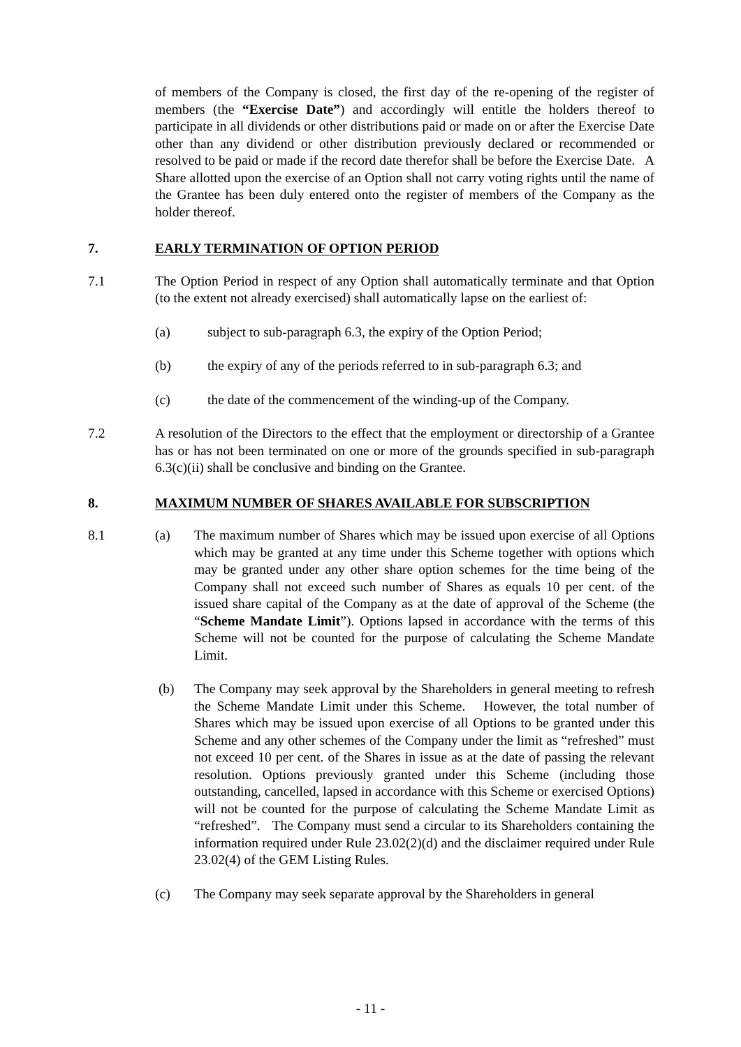of members of the Company is closed, the first day of the re-opening of the register of members (the “Exercise Date”) and accordingly will entitle the holders thereof to participate in all dividends or other distributions paid or made on or after the Exercise Date other than any dividend or other distribution previously declared or recommended or resolved to be paid or made if the record date therefor shall be before the Exercise Date. A Share allotted upon the exercise of an Option shall not carry voting rights until the name of the Grantee has been duly entered onto the register of members of the Company as the holder thereof.
7. EARLY TERMINATION OF OPTION PERIOD
7.1 The Option Period in respect of any Option shall automatically terminate and that Option (to the extent not already exercised) shall automatically lapse on the earliest of:
(a) subject to sub-paragraph 6.3, the expiry of the Option Period;
(b) the expiry of any of the periods referred to in sub-paragraph 6.3; and
(c) the date of the commencement of the winding-up of the Company.
7.2 A resolution of the Directors to the effect that the employment or directorship of a Grantee has or has not been terminated on one or more of the grounds specified in sub-paragraph 6.3(c)(ii) shall be conclusive and binding on the Grantee.
8. MAXIMUM NUMBER OF SHARES AVAILABLE FOR SUBSCRIPTION
8.1 (a) The maximum number of Shares which may be issued upon exercise of all Options which may be granted at any time under this Scheme together with options which may be granted under any other share option schemes for the time being of the Company shall not exceed such number of Shares as equals 10 per cent. of the issued share capital of the Company as at the date of approval of the Scheme (the “Scheme Mandate Limit”). Options lapsed in accordance with the terms of this Scheme will not be counted for the purpose of calculating the Scheme Mandate Limit.
(b) The Company may seek approval by the Shareholders in general meeting to refresh the Scheme Mandate Limit under this Scheme. However, the total number of Shares which may be issued upon exercise of all Options to be granted under this Scheme and any other schemes of the Company under the limit as “refreshed” must not exceed 10 per cent. of the Shares in issue as at the date of passing the relevant resolution. Options previously granted under this Scheme (including those outstanding, cancelled, lapsed in accordance with this Scheme or exercised Options) will not be counted for the purpose of calculating the Scheme Mandate Limit as “refreshed”. The Company must send a circular to its Shareholders containing the information required under Rule 23.02(2)(d) and the disclaimer required under Rule 23.02(4) of the GEM Listing Rules.
(c) The Company may seek separate approval by the Shareholders in general
- 11 -